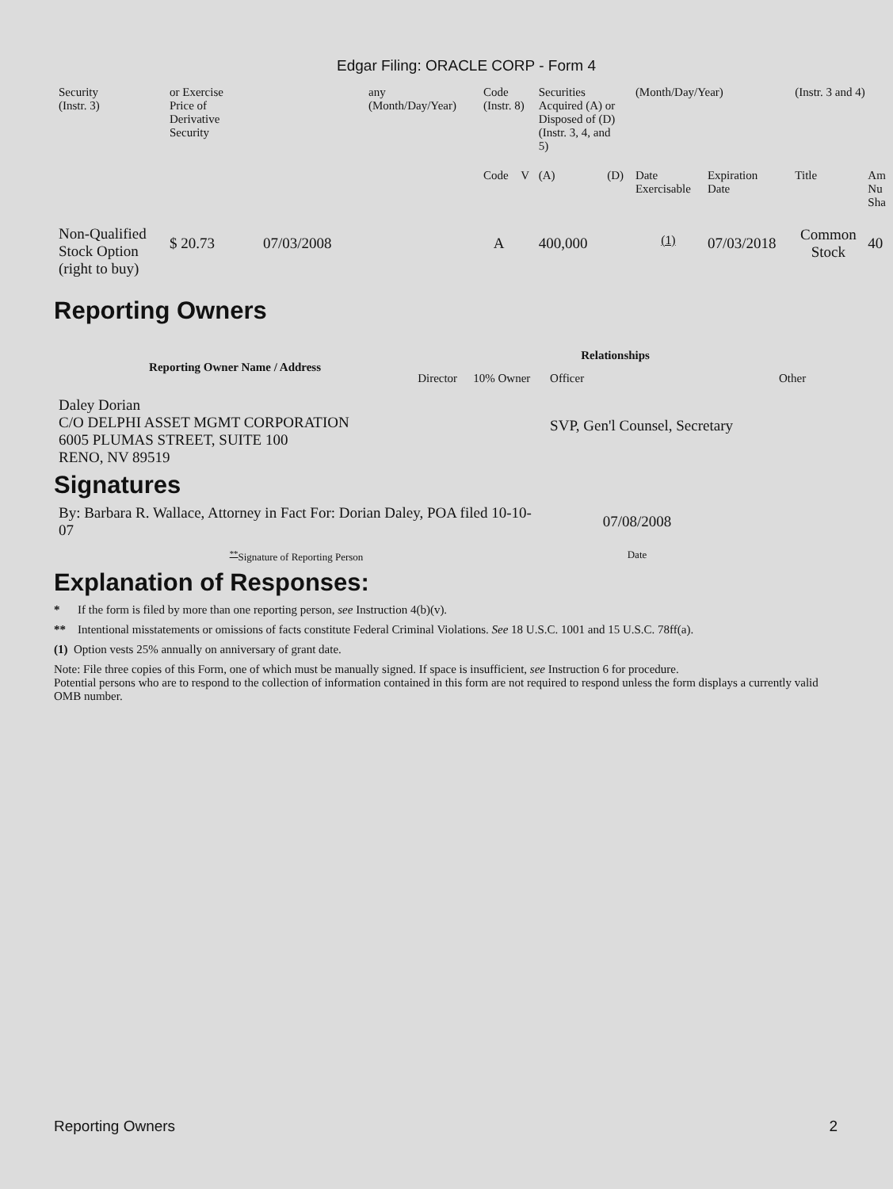Edgar Filing: ORACLE CORP - Form 4
| Security (Instr. 3) | or Exercise Price of Derivative Security | | any (Month/Day/Year) | Code (Instr. 8) | | Securities Acquired (A) or Disposed of (D) (Instr. 3, 4, and 5) | | (Month/Day/Year) | | (Instr. 3 and 4) | |
| | | | | Code | V | (A) | (D) | Date Exercisable | Expiration Date | Title | Am Nu Sha |
| Non-Qualified Stock Option (right to buy) | $ 20.73 | 07/03/2008 | | A | | 400,000 | | <sup>(1)</sup> | 07/03/2018 | Common Stock | 40 |
Reporting Owners
| Reporting Owner Name / Address | Relationships | | | |
| --- | --- | --- | --- | --- |
| | Director | 10% Owner | Officer | Other |
| Daley Dorian C/O DELPHI ASSET MGMT CORPORATION 6005 PLUMAS STREET, SUITE 100 RENO, NV 89519 | | | SVP, Gen'l Counsel, Secretary | |
Signatures
| By: Barbara R. Wallace, Attorney in Fact For: Dorian Daley, POA filed 10-10-07 | 07/08/2008 |
| <sup>**</sup> Signature of Reporting Person | Date |
Explanation of Responses:
* If the form is filed by more than one reporting person, see Instruction 4(b)(v).
** Intentional misstatements or omissions of facts constitute Federal Criminal Violations. See 18 U.S.C. 1001 and 15 U.S.C. 78ff(a).
(1) Option vests 25% annually on anniversary of grant date.
Note: File three copies of this Form, one of which must be manually signed. If space is insufficient, see Instruction 6 for procedure.
Potential persons who are to respond to the collection of information contained in this form are not required to respond unless the form displays a currently valid OMB number.
Reporting Owners 2